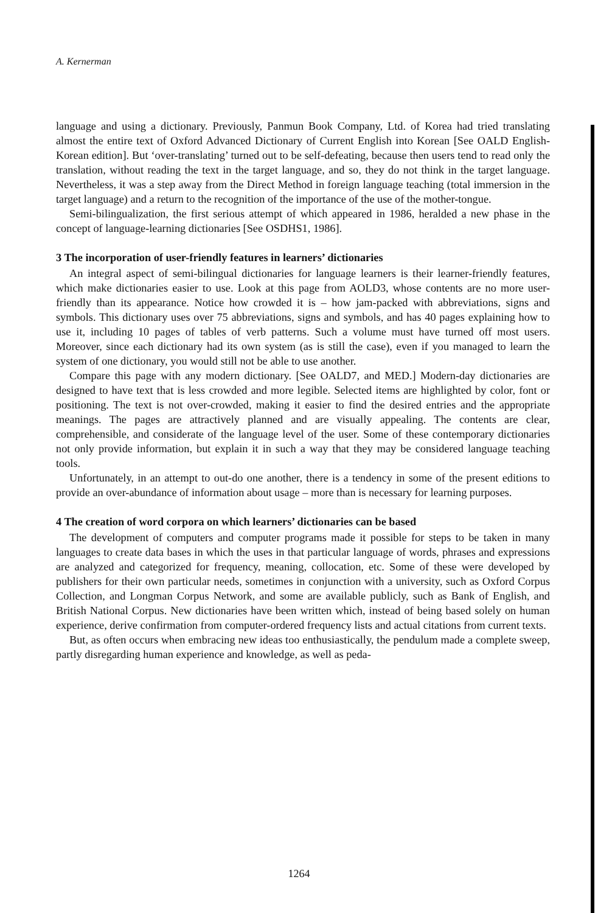A. Kernerman
language and using a dictionary. Previously, Panmun Book Company, Ltd. of Korea had tried translating almost the entire text of Oxford Advanced Dictionary of Current English into Korean [See OALD English-Korean edition]. But ‘over-translating’ turned out to be self-defeating, because then users tend to read only the translation, without reading the text in the target language, and so, they do not think in the target language. Nevertheless, it was a step away from the Direct Method in foreign language teaching (total immersion in the target language) and a return to the recognition of the importance of the use of the mother-tongue.
Semi-bilingualization, the first serious attempt of which appeared in 1986, heralded a new phase in the concept of language-learning dictionaries [See OSDHS1, 1986].
3 The incorporation of user-friendly features in learners’ dictionaries
An integral aspect of semi-bilingual dictionaries for language learners is their learner-friendly features, which make dictionaries easier to use. Look at this page from AOLD3, whose contents are no more user-friendly than its appearance. Notice how crowded it is – how jam-packed with abbreviations, signs and symbols. This dictionary uses over 75 abbreviations, signs and symbols, and has 40 pages explaining how to use it, including 10 pages of tables of verb patterns. Such a volume must have turned off most users. Moreover, since each dictionary had its own system (as is still the case), even if you managed to learn the system of one dictionary, you would still not be able to use another.
Compare this page with any modern dictionary. [See OALD7, and MED.] Modern-day dictionaries are designed to have text that is less crowded and more legible. Selected items are highlighted by color, font or positioning. The text is not over-crowded, making it easier to find the desired entries and the appropriate meanings. The pages are attractively planned and are visually appealing. The contents are clear, comprehensible, and considerate of the language level of the user. Some of these contemporary dictionaries not only provide information, but explain it in such a way that they may be considered language teaching tools.
Unfortunately, in an attempt to out-do one another, there is a tendency in some of the present editions to provide an over-abundance of information about usage – more than is necessary for learning purposes.
4 The creation of word corpora on which learners’ dictionaries can be based
The development of computers and computer programs made it possible for steps to be taken in many languages to create data bases in which the uses in that particular language of words, phrases and expressions are analyzed and categorized for frequency, meaning, collocation, etc. Some of these were developed by publishers for their own particular needs, sometimes in conjunction with a university, such as Oxford Corpus Collection, and Longman Corpus Network, and some are available publicly, such as Bank of English, and British National Corpus. New dictionaries have been written which, instead of being based solely on human experience, derive confirmation from computer-ordered frequency lists and actual citations from current texts.
But, as often occurs when embracing new ideas too enthusiastically, the pendulum made a complete sweep, partly disregarding human experience and knowledge, as well as peda-
1264